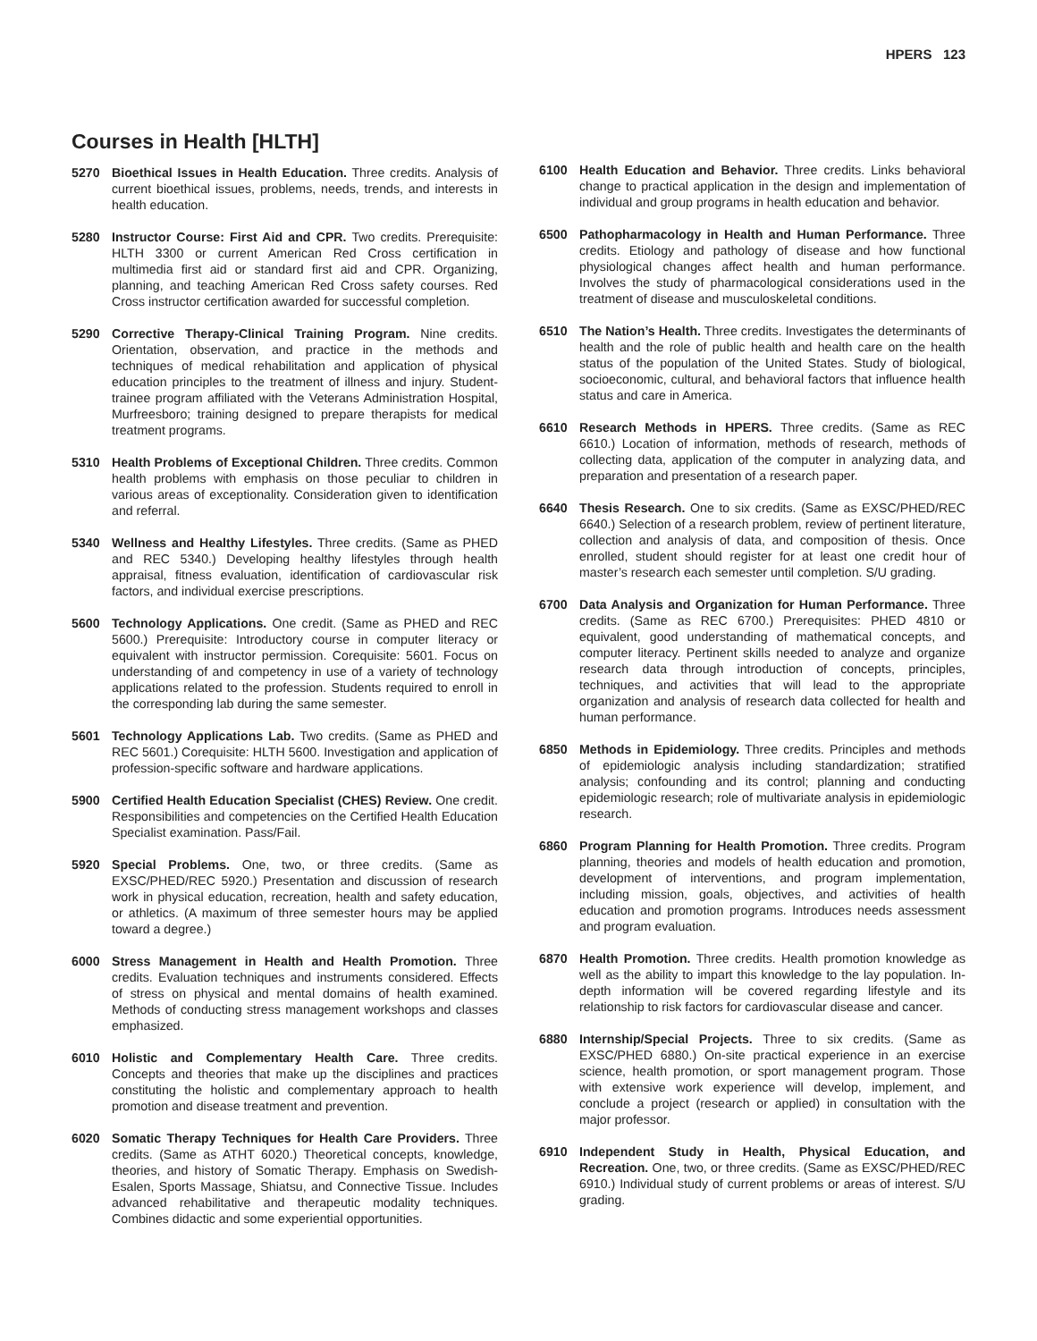HPERS 123
Courses in Health [HLTH]
5270 Bioethical Issues in Health Education. Three credits. Analysis of current bioethical issues, problems, needs, trends, and interests in health education.
5280 Instructor Course: First Aid and CPR. Two credits. Prerequisite: HLTH 3300 or current American Red Cross certification in multimedia first aid or standard first aid and CPR. Organizing, planning, and teaching American Red Cross safety courses. Red Cross instructor certification awarded for successful completion.
5290 Corrective Therapy-Clinical Training Program. Nine credits. Orientation, observation, and practice in the methods and techniques of medical rehabilitation and application of physical education principles to the treatment of illness and injury. Student-trainee program affiliated with the Veterans Administration Hospital, Murfreesboro; training designed to prepare therapists for medical treatment programs.
5310 Health Problems of Exceptional Children. Three credits. Common health problems with emphasis on those peculiar to children in various areas of exceptionality. Consideration given to identification and referral.
5340 Wellness and Healthy Lifestyles. Three credits. (Same as PHED and REC 5340.) Developing healthy lifestyles through health appraisal, fitness evaluation, identification of cardiovascular risk factors, and individual exercise prescriptions.
5600 Technology Applications. One credit. (Same as PHED and REC 5600.) Prerequisite: Introductory course in computer literacy or equivalent with instructor permission. Corequisite: 5601. Focus on understanding of and competency in use of a variety of technology applications related to the profession. Students required to enroll in the corresponding lab during the same semester.
5601 Technology Applications Lab. Two credits. (Same as PHED and REC 5601.) Corequisite: HLTH 5600. Investigation and application of profession-specific software and hardware applications.
5900 Certified Health Education Specialist (CHES) Review. One credit. Responsibilities and competencies on the Certified Health Education Specialist examination. Pass/Fail.
5920 Special Problems. One, two, or three credits. (Same as EXSC/PHED/REC 5920.) Presentation and discussion of research work in physical education, recreation, health and safety education, or athletics. (A maximum of three semester hours may be applied toward a degree.)
6000 Stress Management in Health and Health Promotion. Three credits. Evaluation techniques and instruments considered. Effects of stress on physical and mental domains of health examined. Methods of conducting stress management workshops and classes emphasized.
6010 Holistic and Complementary Health Care. Three credits. Concepts and theories that make up the disciplines and practices constituting the holistic and complementary approach to health promotion and disease treatment and prevention.
6020 Somatic Therapy Techniques for Health Care Providers. Three credits. (Same as ATHT 6020.) Theoretical concepts, knowledge, theories, and history of Somatic Therapy. Emphasis on Swedish-Esalen, Sports Massage, Shiatsu, and Connective Tissue. Includes advanced rehabilitative and therapeutic modality techniques. Combines didactic and some experiential opportunities.
6100 Health Education and Behavior. Three credits. Links behavioral change to practical application in the design and implementation of individual and group programs in health education and behavior.
6500 Pathopharmacology in Health and Human Performance. Three credits. Etiology and pathology of disease and how functional physiological changes affect health and human performance. Involves the study of pharmacological considerations used in the treatment of disease and musculoskeletal conditions.
6510 The Nation’s Health. Three credits. Investigates the determinants of health and the role of public health and health care on the health status of the population of the United States. Study of biological, socioeconomic, cultural, and behavioral factors that influence health status and care in America.
6610 Research Methods in HPERS. Three credits. (Same as REC 6610.) Location of information, methods of research, methods of collecting data, application of the computer in analyzing data, and preparation and presentation of a research paper.
6640 Thesis Research. One to six credits. (Same as EXSC/PHED/REC 6640.) Selection of a research problem, review of pertinent literature, collection and analysis of data, and composition of thesis. Once enrolled, student should register for at least one credit hour of master’s research each semester until completion. S/U grading.
6700 Data Analysis and Organization for Human Performance. Three credits. (Same as REC 6700.) Prerequisites: PHED 4810 or equivalent, good understanding of mathematical concepts, and computer literacy. Pertinent skills needed to analyze and organize research data through introduction of concepts, principles, techniques, and activities that will lead to the appropriate organization and analysis of research data collected for health and human performance.
6850 Methods in Epidemiology. Three credits. Principles and methods of epidemiologic analysis including standardization; stratified analysis; confounding and its control; planning and conducting epidemiologic research; role of multivariate analysis in epidemiologic research.
6860 Program Planning for Health Promotion. Three credits. Program planning, theories and models of health education and promotion, development of interventions, and program implementation, including mission, goals, objectives, and activities of health education and promotion programs. Introduces needs assessment and program evaluation.
6870 Health Promotion. Three credits. Health promotion knowledge as well as the ability to impart this knowledge to the lay population. In-depth information will be covered regarding lifestyle and its relationship to risk factors for cardiovascular disease and cancer.
6880 Internship/Special Projects. Three to six credits. (Same as EXSC/PHED 6880.) On-site practical experience in an exercise science, health promotion, or sport management program. Those with extensive work experience will develop, implement, and conclude a project (research or applied) in consultation with the major professor.
6910 Independent Study in Health, Physical Education, and Recreation. One, two, or three credits. (Same as EXSC/PHED/REC 6910.) Individual study of current problems or areas of interest. S/U grading.